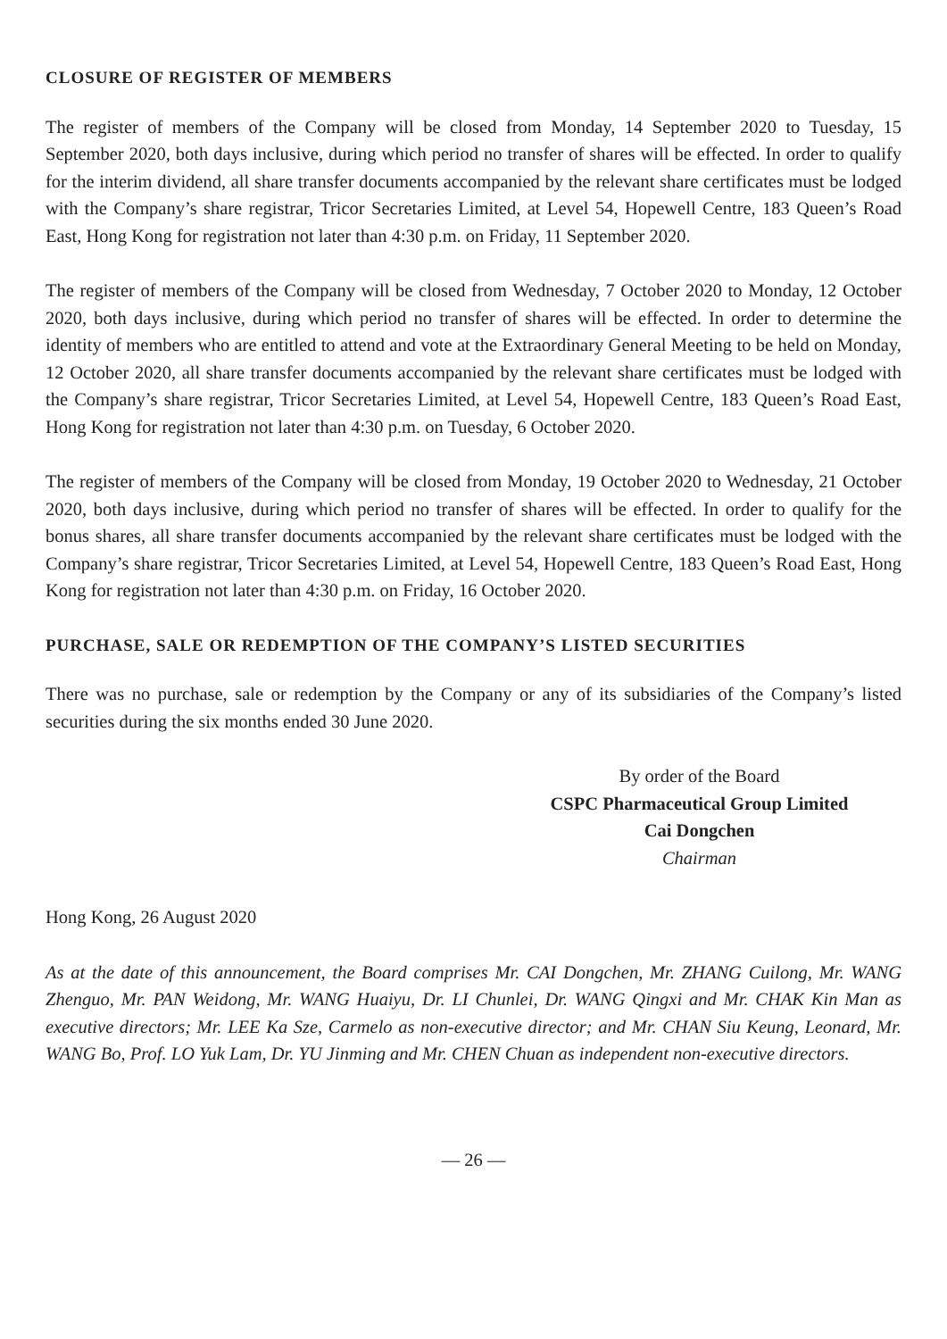CLOSURE OF REGISTER OF MEMBERS
The register of members of the Company will be closed from Monday, 14 September 2020 to Tuesday, 15 September 2020, both days inclusive, during which period no transfer of shares will be effected. In order to qualify for the interim dividend, all share transfer documents accompanied by the relevant share certificates must be lodged with the Company’s share registrar, Tricor Secretaries Limited, at Level 54, Hopewell Centre, 183 Queen’s Road East, Hong Kong for registration not later than 4:30 p.m. on Friday, 11 September 2020.
The register of members of the Company will be closed from Wednesday, 7 October 2020 to Monday, 12 October 2020, both days inclusive, during which period no transfer of shares will be effected. In order to determine the identity of members who are entitled to attend and vote at the Extraordinary General Meeting to be held on Monday, 12 October 2020, all share transfer documents accompanied by the relevant share certificates must be lodged with the Company’s share registrar, Tricor Secretaries Limited, at Level 54, Hopewell Centre, 183 Queen’s Road East, Hong Kong for registration not later than 4:30 p.m. on Tuesday, 6 October 2020.
The register of members of the Company will be closed from Monday, 19 October 2020 to Wednesday, 21 October 2020, both days inclusive, during which period no transfer of shares will be effected. In order to qualify for the bonus shares, all share transfer documents accompanied by the relevant share certificates must be lodged with the Company’s share registrar, Tricor Secretaries Limited, at Level 54, Hopewell Centre, 183 Queen’s Road East, Hong Kong for registration not later than 4:30 p.m. on Friday, 16 October 2020.
PURCHASE, SALE OR REDEMPTION OF THE COMPANY’S LISTED SECURITIES
There was no purchase, sale or redemption by the Company or any of its subsidiaries of the Company’s listed securities during the six months ended 30 June 2020.
By order of the Board
CSPC Pharmaceutical Group Limited
Cai Dongchen
Chairman
Hong Kong, 26 August 2020
As at the date of this announcement, the Board comprises Mr. CAI Dongchen, Mr. ZHANG Cuilong, Mr. WANG Zhenguo, Mr. PAN Weidong, Mr. WANG Huaiyu, Dr. LI Chunlei, Dr. WANG Qingxi and Mr. CHAK Kin Man as executive directors; Mr. LEE Ka Sze, Carmelo as non-executive director; and Mr. CHAN Siu Keung, Leonard, Mr. WANG Bo, Prof. LO Yuk Lam, Dr. YU Jinming and Mr. CHEN Chuan as independent non-executive directors.
— 26 —